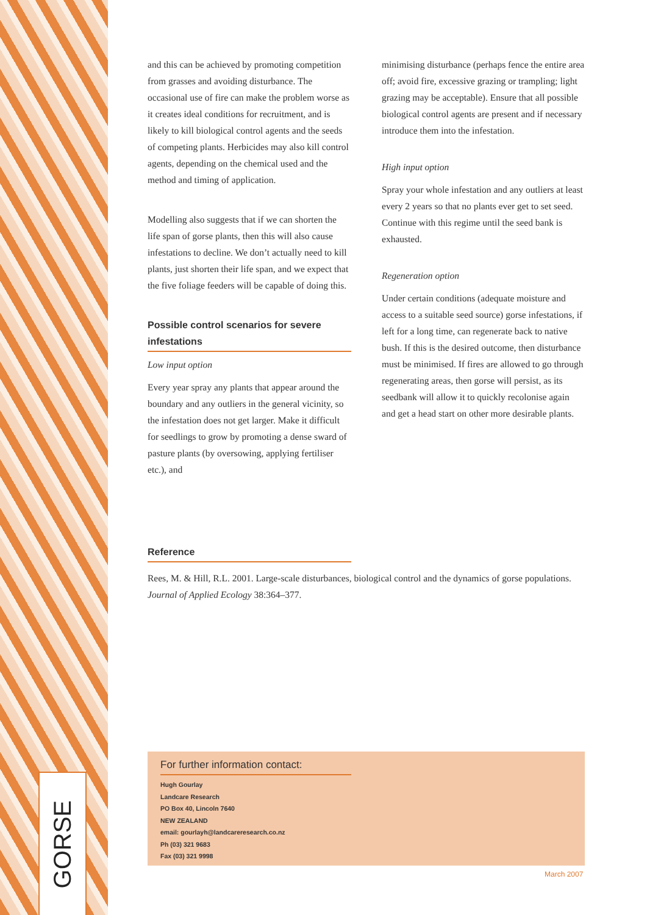GORSE
and this can be achieved by promoting competition from grasses and avoiding disturbance. The occasional use of fire can make the problem worse as it creates ideal conditions for recruitment, and is likely to kill biological control agents and the seeds of competing plants. Herbicides may also kill control agents, depending on the chemical used and the method and timing of application.
Modelling also suggests that if we can shorten the life span of gorse plants, then this will also cause infestations to decline. We don’t actually need to kill plants, just shorten their life span, and we expect that the five foliage feeders will be capable of doing this.
Possible control scenarios for severe infestations
Low input option
Every year spray any plants that appear around the boundary and any outliers in the general vicinity, so the infestation does not get larger. Make it difficult for seedlings to grow by promoting a dense sward of pasture plants (by oversowing, applying fertiliser etc.), and
minimising disturbance (perhaps fence the entire area off; avoid fire, excessive grazing or trampling; light grazing may be acceptable). Ensure that all possible biological control agents are present and if necessary introduce them into the infestation.
High input option
Spray your whole infestation and any outliers at least every 2 years so that no plants ever get to set seed. Continue with this regime until the seed bank is exhausted.
Regeneration option
Under certain conditions (adequate moisture and access to a suitable seed source) gorse infestations, if left for a long time, can regenerate back to native bush. If this is the desired outcome, then disturbance must be minimised. If fires are allowed to go through regenerating areas, then gorse will persist, as its seedbank will allow it to quickly recolonise again and get a head start on other more desirable plants.
Reference
Rees, M. & Hill, R.L. 2001. Large-scale disturbances, biological control and the dynamics of gorse populations. Journal of Applied Ecology 38:364–377.
For further information contact:
Hugh Gourlay
Landcare Research
PO Box 40, Lincoln 7640
NEW ZEALAND
email: gourlayh@landcareresearch.co.nz
Ph (03) 321 9683
Fax (03) 321 9998
March 2007